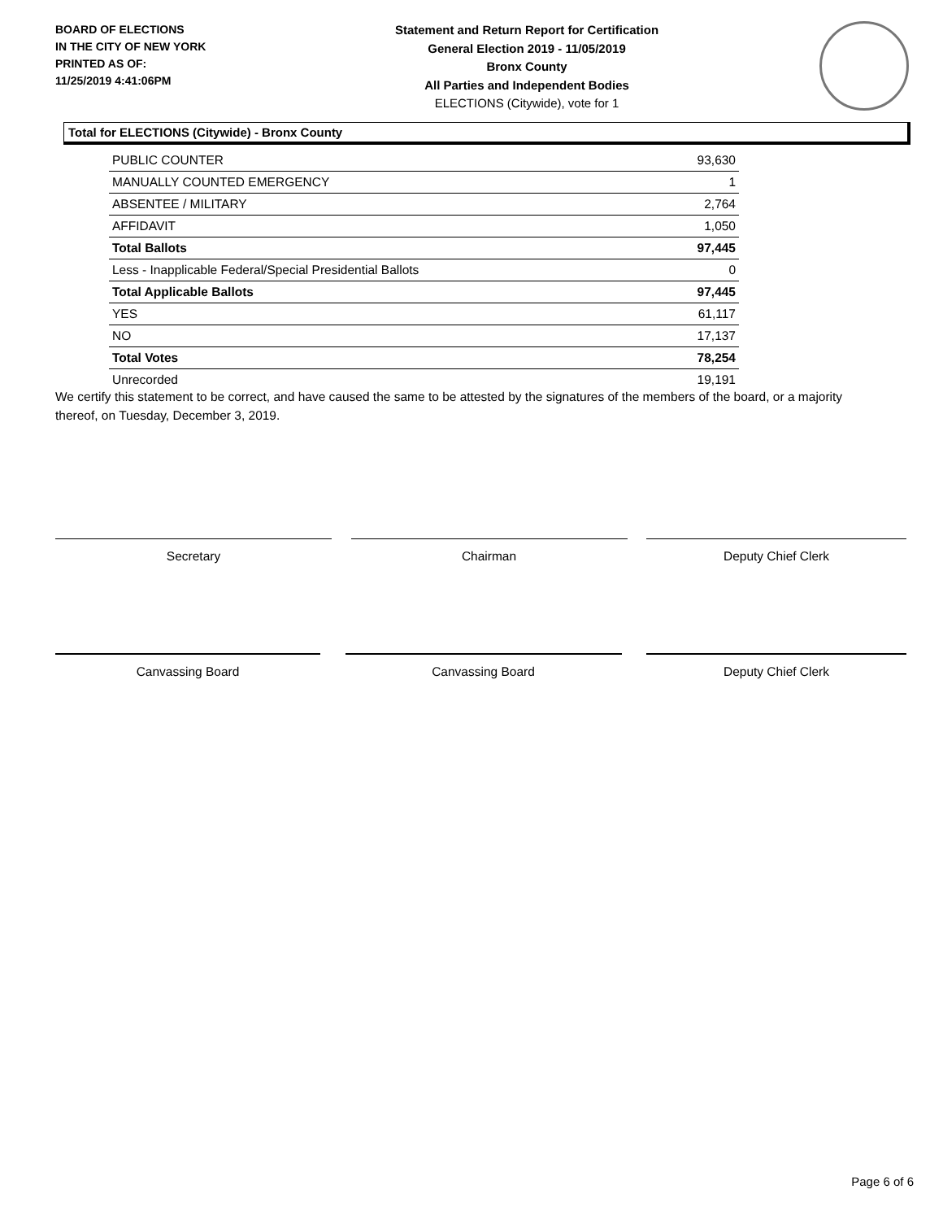BOARD OF ELECTIONS
IN THE CITY OF NEW YORK
PRINTED AS OF:
11/25/2019 4:41:06PM
Statement and Return Report for Certification
General Election 2019 - 11/05/2019
Bronx County
All Parties and Independent Bodies
ELECTIONS (Citywide), vote for 1
Total for ELECTIONS (Citywide) - Bronx County
| PUBLIC COUNTER | 93,630 |
| MANUALLY COUNTED EMERGENCY | 1 |
| ABSENTEE / MILITARY | 2,764 |
| AFFIDAVIT | 1,050 |
| Total Ballots | 97,445 |
| Less - Inapplicable Federal/Special Presidential Ballots | 0 |
| Total Applicable Ballots | 97,445 |
| YES | 61,117 |
| NO | 17,137 |
| Total Votes | 78,254 |
| Unrecorded | 19,191 |
We certify this statement to be correct, and have caused the same to be attested by the signatures of the members of the board, or a majority thereof, on Tuesday, December 3, 2019.
Secretary Chairman Deputy Chief Clerk
Canvassing Board Canvassing Board Deputy Chief Clerk
Page 6 of 6